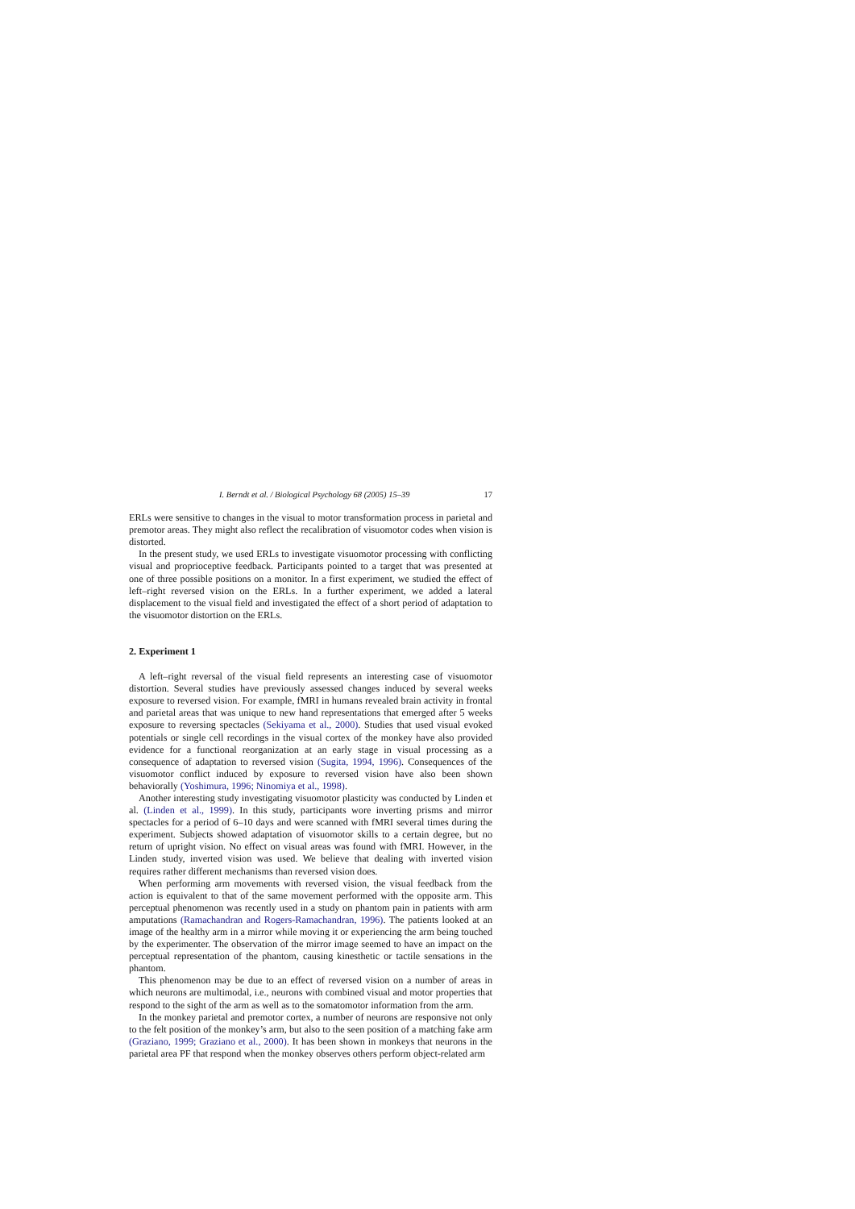I. Berndt et al. / Biological Psychology 68 (2005) 15–39 17
ERLs were sensitive to changes in the visual to motor transformation process in parietal and premotor areas. They might also reflect the recalibration of visuomotor codes when vision is distorted.
In the present study, we used ERLs to investigate visuomotor processing with conflicting visual and proprioceptive feedback. Participants pointed to a target that was presented at one of three possible positions on a monitor. In a first experiment, we studied the effect of left–right reversed vision on the ERLs. In a further experiment, we added a lateral displacement to the visual field and investigated the effect of a short period of adaptation to the visuomotor distortion on the ERLs.
2. Experiment 1
A left–right reversal of the visual field represents an interesting case of visuomotor distortion. Several studies have previously assessed changes induced by several weeks exposure to reversed vision. For example, fMRI in humans revealed brain activity in frontal and parietal areas that was unique to new hand representations that emerged after 5 weeks exposure to reversing spectacles (Sekiyama et al., 2000). Studies that used visual evoked potentials or single cell recordings in the visual cortex of the monkey have also provided evidence for a functional reorganization at an early stage in visual processing as a consequence of adaptation to reversed vision (Sugita, 1994, 1996). Consequences of the visuomotor conflict induced by exposure to reversed vision have also been shown behaviorally (Yoshimura, 1996; Ninomiya et al., 1998).
Another interesting study investigating visuomotor plasticity was conducted by Linden et al. (Linden et al., 1999). In this study, participants wore inverting prisms and mirror spectacles for a period of 6–10 days and were scanned with fMRI several times during the experiment. Subjects showed adaptation of visuomotor skills to a certain degree, but no return of upright vision. No effect on visual areas was found with fMRI. However, in the Linden study, inverted vision was used. We believe that dealing with inverted vision requires rather different mechanisms than reversed vision does.
When performing arm movements with reversed vision, the visual feedback from the action is equivalent to that of the same movement performed with the opposite arm. This perceptual phenomenon was recently used in a study on phantom pain in patients with arm amputations (Ramachandran and Rogers-Ramachandran, 1996). The patients looked at an image of the healthy arm in a mirror while moving it or experiencing the arm being touched by the experimenter. The observation of the mirror image seemed to have an impact on the perceptual representation of the phantom, causing kinesthetic or tactile sensations in the phantom.
This phenomenon may be due to an effect of reversed vision on a number of areas in which neurons are multimodal, i.e., neurons with combined visual and motor properties that respond to the sight of the arm as well as to the somatomotor information from the arm.
In the monkey parietal and premotor cortex, a number of neurons are responsive not only to the felt position of the monkey’s arm, but also to the seen position of a matching fake arm (Graziano, 1999; Graziano et al., 2000). It has been shown in monkeys that neurons in the parietal area PF that respond when the monkey observes others perform object-related arm